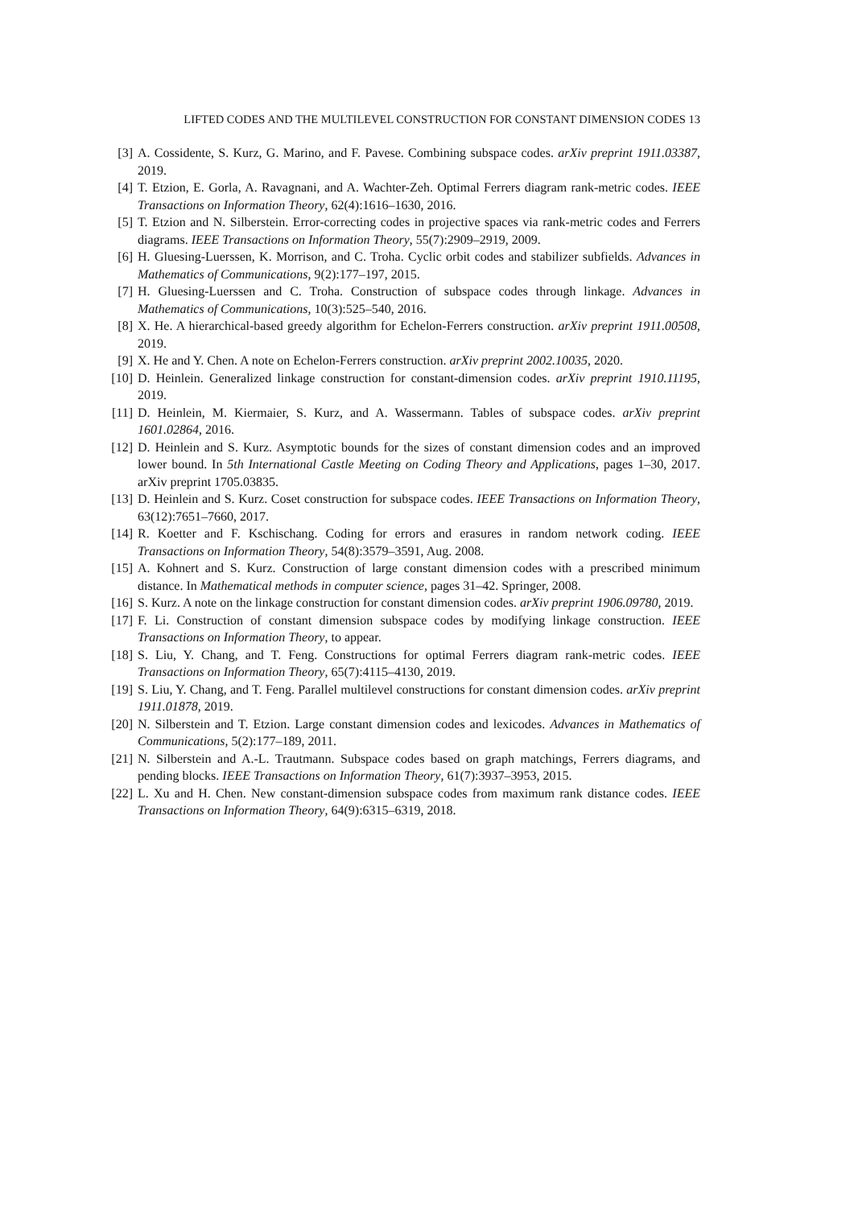LIFTED CODES AND THE MULTILEVEL CONSTRUCTION FOR CONSTANT DIMENSION CODES 13
[3] A. Cossidente, S. Kurz, G. Marino, and F. Pavese. Combining subspace codes. arXiv preprint 1911.03387, 2019.
[4] T. Etzion, E. Gorla, A. Ravagnani, and A. Wachter-Zeh. Optimal Ferrers diagram rank-metric codes. IEEE Transactions on Information Theory, 62(4):1616–1630, 2016.
[5] T. Etzion and N. Silberstein. Error-correcting codes in projective spaces via rank-metric codes and Ferrers diagrams. IEEE Transactions on Information Theory, 55(7):2909–2919, 2009.
[6] H. Gluesing-Luerssen, K. Morrison, and C. Troha. Cyclic orbit codes and stabilizer subfields. Advances in Mathematics of Communications, 9(2):177–197, 2015.
[7] H. Gluesing-Luerssen and C. Troha. Construction of subspace codes through linkage. Advances in Mathematics of Communications, 10(3):525–540, 2016.
[8] X. He. A hierarchical-based greedy algorithm for Echelon-Ferrers construction. arXiv preprint 1911.00508, 2019.
[9] X. He and Y. Chen. A note on Echelon-Ferrers construction. arXiv preprint 2002.10035, 2020.
[10] D. Heinlein. Generalized linkage construction for constant-dimension codes. arXiv preprint 1910.11195, 2019.
[11] D. Heinlein, M. Kiermaier, S. Kurz, and A. Wassermann. Tables of subspace codes. arXiv preprint 1601.02864, 2016.
[12] D. Heinlein and S. Kurz. Asymptotic bounds for the sizes of constant dimension codes and an improved lower bound. In 5th International Castle Meeting on Coding Theory and Applications, pages 1–30, 2017. arXiv preprint 1705.03835.
[13] D. Heinlein and S. Kurz. Coset construction for subspace codes. IEEE Transactions on Information Theory, 63(12):7651–7660, 2017.
[14] R. Koetter and F. Kschischang. Coding for errors and erasures in random network coding. IEEE Transactions on Information Theory, 54(8):3579–3591, Aug. 2008.
[15] A. Kohnert and S. Kurz. Construction of large constant dimension codes with a prescribed minimum distance. In Mathematical methods in computer science, pages 31–42. Springer, 2008.
[16] S. Kurz. A note on the linkage construction for constant dimension codes. arXiv preprint 1906.09780, 2019.
[17] F. Li. Construction of constant dimension subspace codes by modifying linkage construction. IEEE Transactions on Information Theory, to appear.
[18] S. Liu, Y. Chang, and T. Feng. Constructions for optimal Ferrers diagram rank-metric codes. IEEE Transactions on Information Theory, 65(7):4115–4130, 2019.
[19] S. Liu, Y. Chang, and T. Feng. Parallel multilevel constructions for constant dimension codes. arXiv preprint 1911.01878, 2019.
[20] N. Silberstein and T. Etzion. Large constant dimension codes and lexicodes. Advances in Mathematics of Communications, 5(2):177–189, 2011.
[21] N. Silberstein and A.-L. Trautmann. Subspace codes based on graph matchings, Ferrers diagrams, and pending blocks. IEEE Transactions on Information Theory, 61(7):3937–3953, 2015.
[22] L. Xu and H. Chen. New constant-dimension subspace codes from maximum rank distance codes. IEEE Transactions on Information Theory, 64(9):6315–6319, 2018.